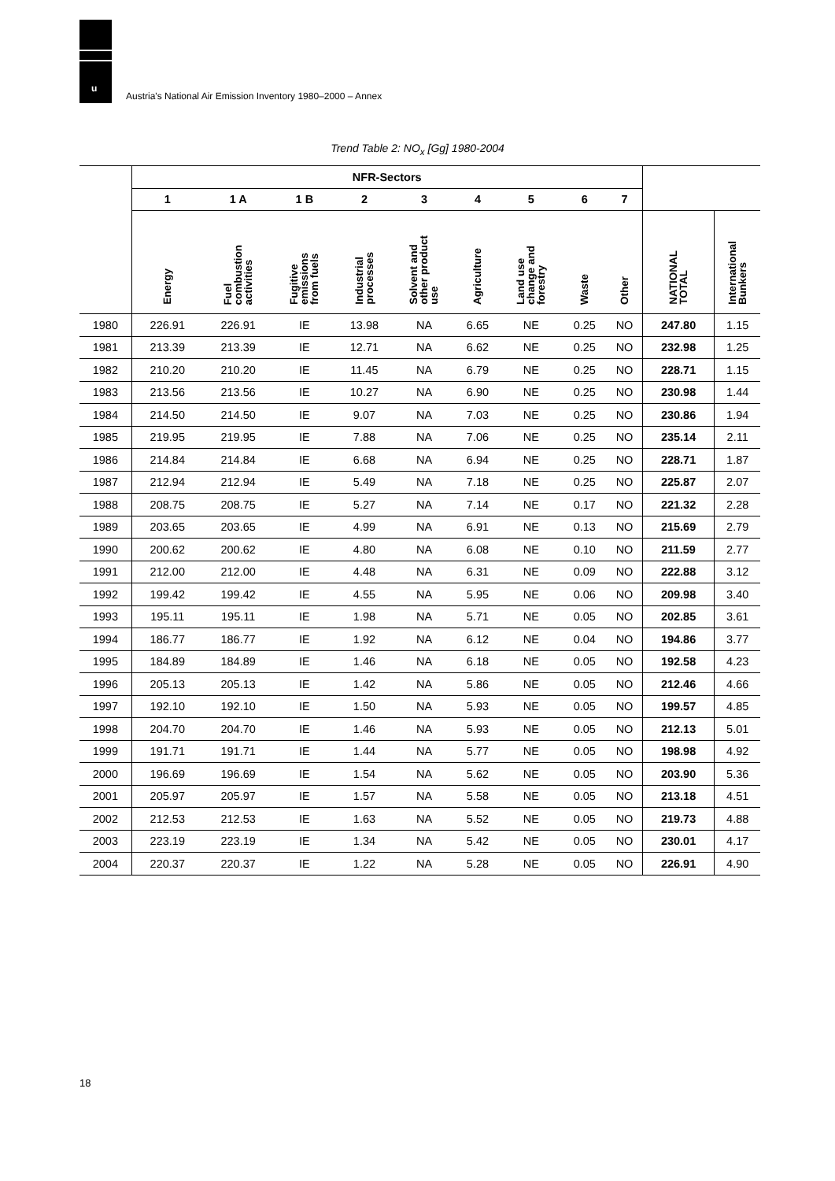u
Austria's National Air Emission Inventory 1980–2000 – Annex
Trend Table 2: NO<sub>x</sub> [Gg] 1980-2004
| | NFR-Sectors | | | | | | | | | | |
| --- | --- | --- | --- | --- | --- | --- | --- | --- | --- | --- | --- |
| | 1 | 1 A | 1 B | 2 | 3 | 4 | 5 | 6 | 7 | | |
| | Energy | Fuel combustion activities | Fugitive emissions from fuels | Industrial processes | Solvent and other product use | Agriculture | Land use change and forestry | Waste | Other | NATIONAL TOTAL | International Bunkers |
| 1980 | 226.91 | 226.91 | IE | 13.98 | NA | 6.65 | NE | 0.25 | NO | 247.80 | 1.15 |
| 1981 | 213.39 | 213.39 | IE | 12.71 | NA | 6.62 | NE | 0.25 | NO | 232.98 | 1.25 |
| 1982 | 210.20 | 210.20 | IE | 11.45 | NA | 6.79 | NE | 0.25 | NO | 228.71 | 1.15 |
| 1983 | 213.56 | 213.56 | IE | 10.27 | NA | 6.90 | NE | 0.25 | NO | 230.98 | 1.44 |
| 1984 | 214.50 | 214.50 | IE | 9.07 | NA | 7.03 | NE | 0.25 | NO | 230.86 | 1.94 |
| 1985 | 219.95 | 219.95 | IE | 7.88 | NA | 7.06 | NE | 0.25 | NO | 235.14 | 2.11 |
| 1986 | 214.84 | 214.84 | IE | 6.68 | NA | 6.94 | NE | 0.25 | NO | 228.71 | 1.87 |
| 1987 | 212.94 | 212.94 | IE | 5.49 | NA | 7.18 | NE | 0.25 | NO | 225.87 | 2.07 |
| 1988 | 208.75 | 208.75 | IE | 5.27 | NA | 7.14 | NE | 0.17 | NO | 221.32 | 2.28 |
| 1989 | 203.65 | 203.65 | IE | 4.99 | NA | 6.91 | NE | 0.13 | NO | 215.69 | 2.79 |
| 1990 | 200.62 | 200.62 | IE | 4.80 | NA | 6.08 | NE | 0.10 | NO | 211.59 | 2.77 |
| 1991 | 212.00 | 212.00 | IE | 4.48 | NA | 6.31 | NE | 0.09 | NO | 222.88 | 3.12 |
| 1992 | 199.42 | 199.42 | IE | 4.55 | NA | 5.95 | NE | 0.06 | NO | 209.98 | 3.40 |
| 1993 | 195.11 | 195.11 | IE | 1.98 | NA | 5.71 | NE | 0.05 | NO | 202.85 | 3.61 |
| 1994 | 186.77 | 186.77 | IE | 1.92 | NA | 6.12 | NE | 0.04 | NO | 194.86 | 3.77 |
| 1995 | 184.89 | 184.89 | IE | 1.46 | NA | 6.18 | NE | 0.05 | NO | 192.58 | 4.23 |
| 1996 | 205.13 | 205.13 | IE | 1.42 | NA | 5.86 | NE | 0.05 | NO | 212.46 | 4.66 |
| 1997 | 192.10 | 192.10 | IE | 1.50 | NA | 5.93 | NE | 0.05 | NO | 199.57 | 4.85 |
| 1998 | 204.70 | 204.70 | IE | 1.46 | NA | 5.93 | NE | 0.05 | NO | 212.13 | 5.01 |
| 1999 | 191.71 | 191.71 | IE | 1.44 | NA | 5.77 | NE | 0.05 | NO | 198.98 | 4.92 |
| 2000 | 196.69 | 196.69 | IE | 1.54 | NA | 5.62 | NE | 0.05 | NO | 203.90 | 5.36 |
| 2001 | 205.97 | 205.97 | IE | 1.57 | NA | 5.58 | NE | 0.05 | NO | 213.18 | 4.51 |
| 2002 | 212.53 | 212.53 | IE | 1.63 | NA | 5.52 | NE | 0.05 | NO | 219.73 | 4.88 |
| 2003 | 223.19 | 223.19 | IE | 1.34 | NA | 5.42 | NE | 0.05 | NO | 230.01 | 4.17 |
| 2004 | 220.37 | 220.37 | IE | 1.22 | NA | 5.28 | NE | 0.05 | NO | 226.91 | 4.90 |
18